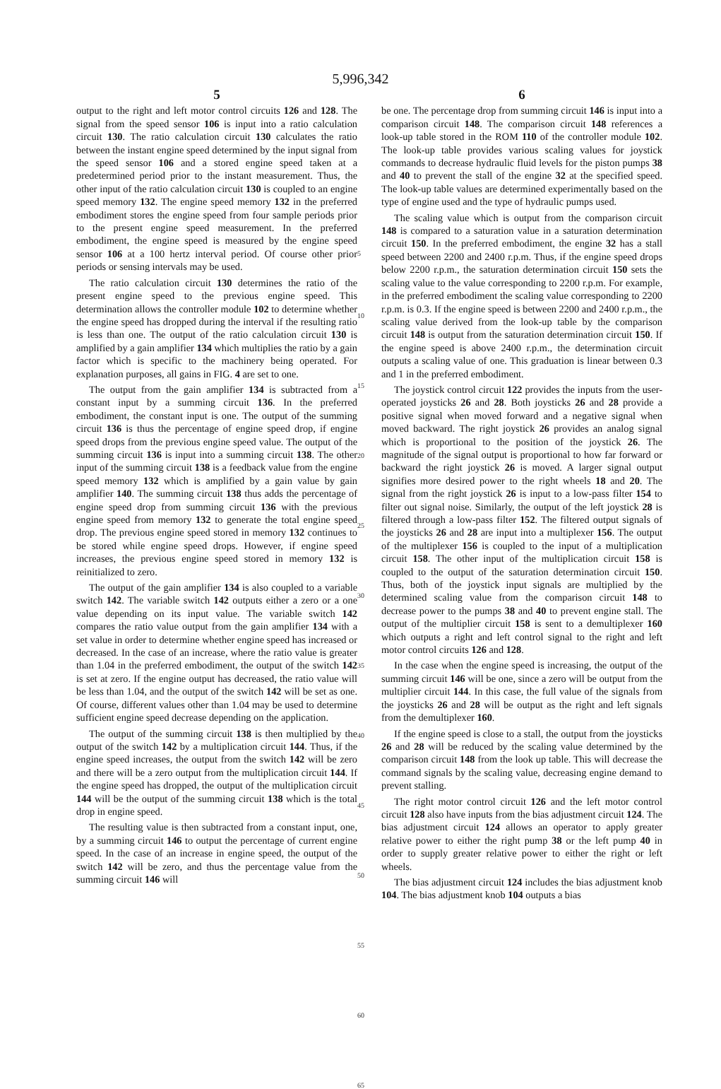5,996,342
5
output to the right and left motor control circuits 126 and 128. The signal from the speed sensor 106 is input into a ratio calculation circuit 130. The ratio calculation circuit 130 calculates the ratio between the instant engine speed determined by the input signal from the speed sensor 106 and a stored engine speed taken at a predetermined period prior to the instant measurement. Thus, the other input of the ratio calculation circuit 130 is coupled to an engine speed memory 132. The engine speed memory 132 in the preferred embodiment stores the engine speed from four sample periods prior to the present engine speed measurement. In the preferred embodiment, the engine speed is measured by the engine speed sensor 106 at a 100 hertz interval period. Of course other prior periods or sensing intervals may be used.
The ratio calculation circuit 130 determines the ratio of the present engine speed to the previous engine speed. This determination allows the controller module 102 to determine whether the engine speed has dropped during the interval if the resulting ratio is less than one. The output of the ratio calculation circuit 130 is amplified by a gain amplifier 134 which multiplies the ratio by a gain factor which is specific to the machinery being operated. For explanation purposes, all gains in FIG. 4 are set to one.
The output from the gain amplifier 134 is subtracted from a constant input by a summing circuit 136. In the preferred embodiment, the constant input is one. The output of the summing circuit 136 is thus the percentage of engine speed drop, if engine speed drops from the previous engine speed value. The output of the summing circuit 136 is input into a summing circuit 138. The other input of the summing circuit 138 is a feedback value from the engine speed memory 132 which is amplified by a gain value by gain amplifier 140. The summing circuit 138 thus adds the percentage of engine speed drop from summing circuit 136 with the previous engine speed from memory 132 to generate the total engine speed drop. The previous engine speed stored in memory 132 continues to be stored while engine speed drops. However, if engine speed increases, the previous engine speed stored in memory 132 is reinitialized to zero.
The output of the gain amplifier 134 is also coupled to a variable switch 142. The variable switch 142 outputs either a zero or a one value depending on its input value. The variable switch 142 compares the ratio value output from the gain amplifier 134 with a set value in order to determine whether engine speed has increased or decreased. In the case of an increase, where the ratio value is greater than 1.04 in the preferred embodiment, the output of the switch 142 is set at zero. If the engine output has decreased, the ratio value will be less than 1.04, and the output of the switch 142 will be set as one. Of course, different values other than 1.04 may be used to determine sufficient engine speed decrease depending on the application.
The output of the summing circuit 138 is then multiplied by the output of the switch 142 by a multiplication circuit 144. Thus, if the engine speed increases, the output from the switch 142 will be zero and there will be a zero output from the multiplication circuit 144. If the engine speed has dropped, the output of the multiplication circuit 144 will be the output of the summing circuit 138 which is the total drop in engine speed.
The resulting value is then subtracted from a constant input, one, by a summing circuit 146 to output the percentage of current engine speed. In the case of an increase in engine speed, the output of the switch 142 will be zero, and thus the percentage value from the summing circuit 146 will
5
10
15
20
25
30
35
40
45
50
55
60
65
6
be one. The percentage drop from summing circuit 146 is input into a comparison circuit 148. The comparison circuit 148 references a look-up table stored in the ROM 110 of the controller module 102. The look-up table provides various scaling values for joystick commands to decrease hydraulic fluid levels for the piston pumps 38 and 40 to prevent the stall of the engine 32 at the specified speed. The look-up table values are determined experimentally based on the type of engine used and the type of hydraulic pumps used.
The scaling value which is output from the comparison circuit 148 is compared to a saturation value in a saturation determination circuit 150. In the preferred embodiment, the engine 32 has a stall speed between 2200 and 2400 r.p.m. Thus, if the engine speed drops below 2200 r.p.m., the saturation determination circuit 150 sets the scaling value to the value corresponding to 2200 r.p.m. For example, in the preferred embodiment the scaling value corresponding to 2200 r.p.m. is 0.3. If the engine speed is between 2200 and 2400 r.p.m., the scaling value derived from the look-up table by the comparison circuit 148 is output from the saturation determination circuit 150. If the engine speed is above 2400 r.p.m., the determination circuit outputs a scaling value of one. This graduation is linear between 0.3 and 1 in the preferred embodiment.
The joystick control circuit 122 provides the inputs from the user-operated joysticks 26 and 28. Both joysticks 26 and 28 provide a positive signal when moved forward and a negative signal when moved backward. The right joystick 26 provides an analog signal which is proportional to the position of the joystick 26. The magnitude of the signal output is proportional to how far forward or backward the right joystick 26 is moved. A larger signal output signifies more desired power to the right wheels 18 and 20. The signal from the right joystick 26 is input to a low-pass filter 154 to filter out signal noise. Similarly, the output of the left joystick 28 is filtered through a low-pass filter 152. The filtered output signals of the joysticks 26 and 28 are input into a multiplexer 156. The output of the multiplexer 156 is coupled to the input of a multiplication circuit 158. The other input of the multiplication circuit 158 is coupled to the output of the saturation determination circuit 150. Thus, both of the joystick input signals are multiplied by the determined scaling value from the comparison circuit 148 to decrease power to the pumps 38 and 40 to prevent engine stall. The output of the multiplier circuit 158 is sent to a demultiplexer 160 which outputs a right and left control signal to the right and left motor control circuits 126 and 128.
In the case when the engine speed is increasing, the output of the summing circuit 146 will be one, since a zero will be output from the multiplier circuit 144. In this case, the full value of the signals from the joysticks 26 and 28 will be output as the right and left signals from the demultiplexer 160.
If the engine speed is close to a stall, the output from the joysticks 26 and 28 will be reduced by the scaling value determined by the comparison circuit 148 from the look up table. This will decrease the command signals by the scaling value, decreasing engine demand to prevent stalling.
The right motor control circuit 126 and the left motor control circuit 128 also have inputs from the bias adjustment circuit 124. The bias adjustment circuit 124 allows an operator to apply greater relative power to either the right pump 38 or the left pump 40 in order to supply greater relative power to either the right or left wheels.
The bias adjustment circuit 124 includes the bias adjustment knob 104. The bias adjustment knob 104 outputs a bias